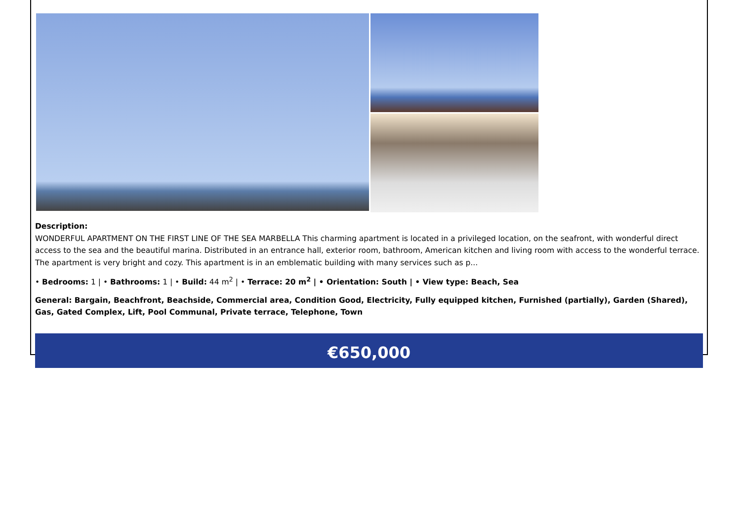Description:
WONDERFUL APARTMENT ON THE FIRST LINE OF THE SEA MARBELLA This charming apartment is located in a privileged location, on the seafront, with wonderful direct access to the sea and the beautiful marina. Distributed in an entrance hall, exterior room, bathroom, American kitchen and living room with access to the wonderful terrace. The apartment is very bright and cozy. This apartment is in an emblematic building with many services such as p...
• Bedrooms: 1 | • Bathrooms: 1 | • Build: 44 m<sup>2</sup> | • Terrace: 20 m<sup>2</sup> | • Orientation: South | • View type: Beach, Sea
General: Bargain, Beachfront, Beachside, Commercial area, Condition Good, Electricity, Fully equipped kitchen, Furnished (partially), Garden (Shared), Gas, Gated Complex, Lift, Pool Communal, Private terrace, Telephone, Town
€650,000